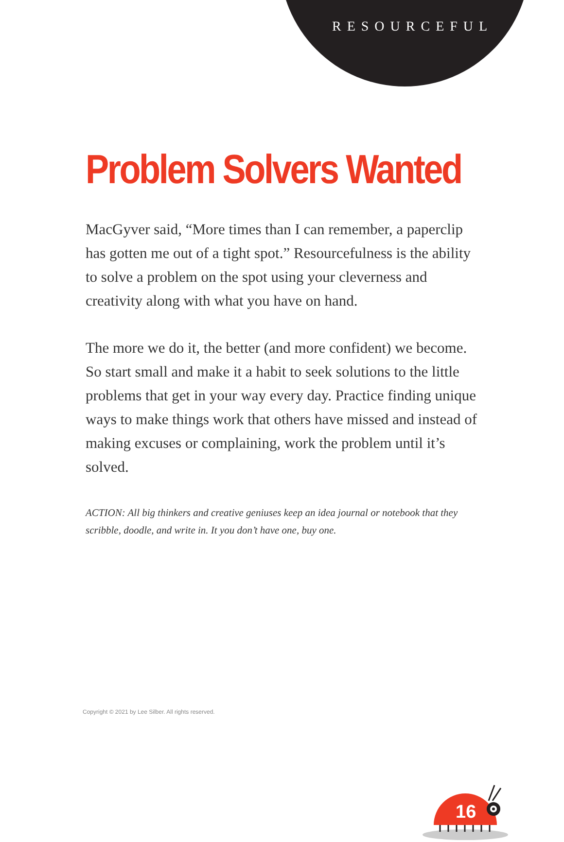RESOURCEFUL
Problem Solvers Wanted
MacGyver said, “More times than I can remember, a paperclip has gotten me out of a tight spot.” Resourcefulness is the ability to solve a problem on the spot using your cleverness and creativity along with what you have on hand.
The more we do it, the better (and more confident) we become. So start small and make it a habit to seek solutions to the little problems that get in your way every day. Practice finding unique ways to make things work that others have missed and instead of making excuses or complaining, work the problem until it’s solved.
ACTION: All big thinkers and creative geniuses keep an idea journal or notebook that they scribble, doodle, and write in. It you don’t have one, buy one.
16
Copyright © 2021 by Lee Silber. All rights reserved.